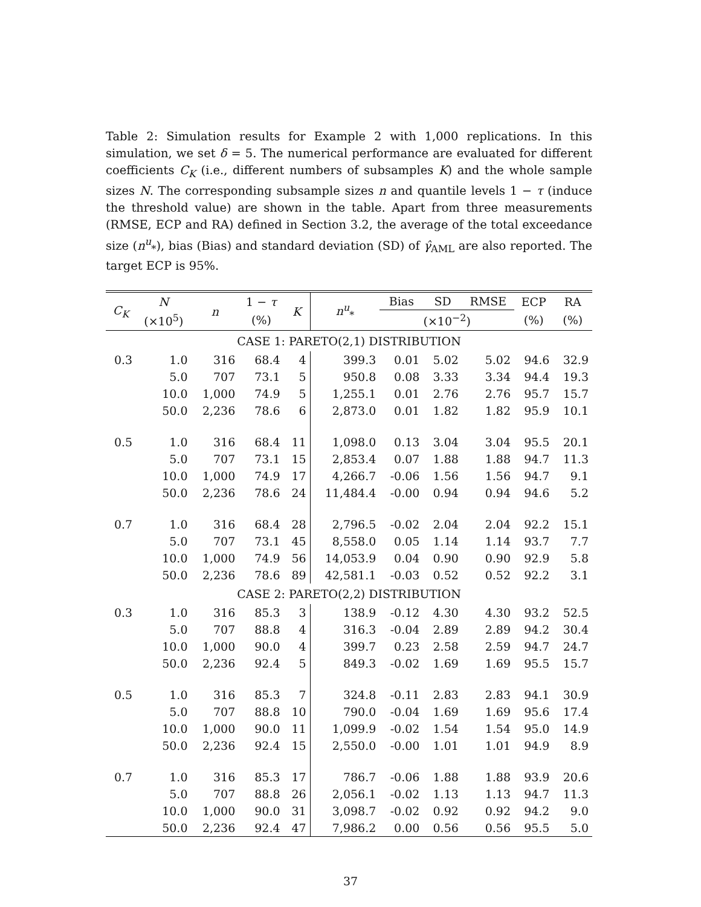Table 2: Simulation results for Example 2 with 1,000 replications. In this simulation, we set δ = 5. The numerical performance are evaluated for different coefficients C<sub>K</sub> (i.e., different numbers of subsamples K) and the whole sample sizes N. The corresponding subsample sizes n and quantile levels 1 − τ (induce the threshold value) are shown in the table. Apart from three measurements (RMSE, ECP and RA) defined in Section 3.2, the average of the total exceedance size (n<sup>u</sup><sub>*</sub>), bias (Bias) and standard deviation (SD) of γ̂<sub>AML</sub> are also reported. The target ECP is 95%.
| C<sub>K</sub> | N | n | 1 − τ | K | n<sup>u</sup><sub>*</sub> | Bias | SD | RMSE | ECP | RA |
| --- | --- | --- | --- | --- | --- | --- | --- | --- | --- | --- |
| | (×10<sup>5</sup>) | | (%) | | | (×10<sup>−2</sup>) | | | (%) | (%) |
| CASE 1: PARETO(2,1) DISTRIBUTION | | | | | | | | | | |
| 0.3 | 1.0 | 316 | 68.4 | 4 | 399.3 | 0.01 | 5.02 | 5.02 | 94.6 | 32.9 |
| | 5.0 | 707 | 73.1 | 5 | 950.8 | 0.08 | 3.33 | 3.34 | 94.4 | 19.3 |
| | 10.0 | 1,000 | 74.9 | 5 | 1,255.1 | 0.01 | 2.76 | 2.76 | 95.7 | 15.7 |
| | 50.0 | 2,236 | 78.6 | 6 | 2,873.0 | 0.01 | 1.82 | 1.82 | 95.9 | 10.1 |
| 0.5 | 1.0 | 316 | 68.4 | 11 | 1,098.0 | 0.13 | 3.04 | 3.04 | 95.5 | 20.1 |
| | 5.0 | 707 | 73.1 | 15 | 2,853.4 | 0.07 | 1.88 | 1.88 | 94.7 | 11.3 |
| | 10.0 | 1,000 | 74.9 | 17 | 4,266.7 | -0.06 | 1.56 | 1.56 | 94.7 | 9.1 |
| | 50.0 | 2,236 | 78.6 | 24 | 11,484.4 | -0.00 | 0.94 | 0.94 | 94.6 | 5.2 |
| 0.7 | 1.0 | 316 | 68.4 | 28 | 2,796.5 | -0.02 | 2.04 | 2.04 | 92.2 | 15.1 |
| | 5.0 | 707 | 73.1 | 45 | 8,558.0 | 0.05 | 1.14 | 1.14 | 93.7 | 7.7 |
| | 10.0 | 1,000 | 74.9 | 56 | 14,053.9 | 0.04 | 0.90 | 0.90 | 92.9 | 5.8 |
| | 50.0 | 2,236 | 78.6 | 89 | 42,581.1 | -0.03 | 0.52 | 0.52 | 92.2 | 3.1 |
| CASE 2: PARETO(2,2) DISTRIBUTION | | | | | | | | | | |
| 0.3 | 1.0 | 316 | 85.3 | 3 | 138.9 | -0.12 | 4.30 | 4.30 | 93.2 | 52.5 |
| | 5.0 | 707 | 88.8 | 4 | 316.3 | -0.04 | 2.89 | 2.89 | 94.2 | 30.4 |
| | 10.0 | 1,000 | 90.0 | 4 | 399.7 | 0.23 | 2.58 | 2.59 | 94.7 | 24.7 |
| | 50.0 | 2,236 | 92.4 | 5 | 849.3 | -0.02 | 1.69 | 1.69 | 95.5 | 15.7 |
| 0.5 | 1.0 | 316 | 85.3 | 7 | 324.8 | -0.11 | 2.83 | 2.83 | 94.1 | 30.9 |
| | 5.0 | 707 | 88.8 | 10 | 790.0 | -0.04 | 1.69 | 1.69 | 95.6 | 17.4 |
| | 10.0 | 1,000 | 90.0 | 11 | 1,099.9 | -0.02 | 1.54 | 1.54 | 95.0 | 14.9 |
| | 50.0 | 2,236 | 92.4 | 15 | 2,550.0 | -0.00 | 1.01 | 1.01 | 94.9 | 8.9 |
| 0.7 | 1.0 | 316 | 85.3 | 17 | 786.7 | -0.06 | 1.88 | 1.88 | 93.9 | 20.6 |
| | 5.0 | 707 | 88.8 | 26 | 2,056.1 | -0.02 | 1.13 | 1.13 | 94.7 | 11.3 |
| | 10.0 | 1,000 | 90.0 | 31 | 3,098.7 | -0.02 | 0.92 | 0.92 | 94.2 | 9.0 |
| | 50.0 | 2,236 | 92.4 | 47 | 7,986.2 | 0.00 | 0.56 | 0.56 | 95.5 | 5.0 |
37